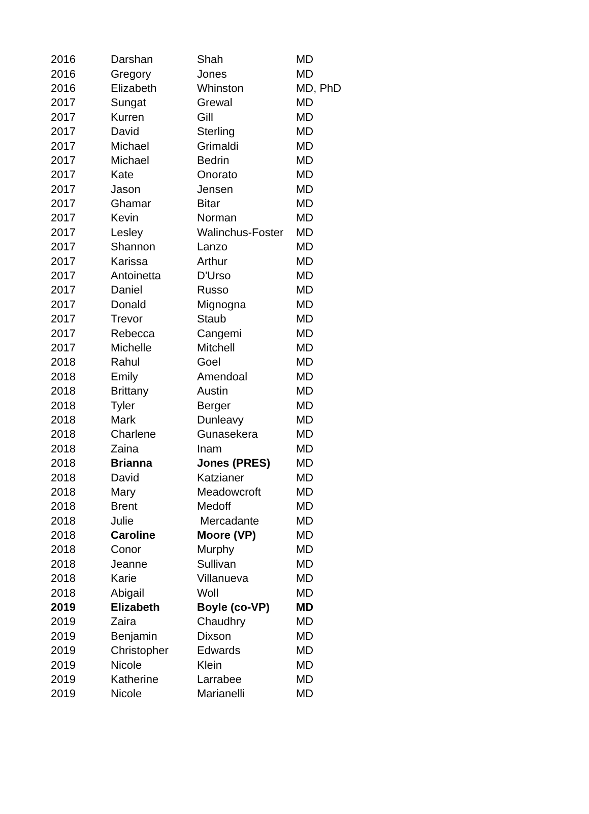| 2016 | Darshan | Shah | MD |
| 2016 | Gregory | Jones | MD |
| 2016 | Elizabeth | Whinston | MD, PhD |
| 2017 | Sungat | Grewal | MD |
| 2017 | Kurren | Gill | MD |
| 2017 | David | Sterling | MD |
| 2017 | Michael | Grimaldi | MD |
| 2017 | Michael | Bedrin | MD |
| 2017 | Kate | Onorato | MD |
| 2017 | Jason | Jensen | MD |
| 2017 | Ghamar | Bitar | MD |
| 2017 | Kevin | Norman | MD |
| 2017 | Lesley | Walinchus-Foster | MD |
| 2017 | Shannon | Lanzo | MD |
| 2017 | Karissa | Arthur | MD |
| 2017 | Antoinetta | D'Urso | MD |
| 2017 | Daniel | Russo | MD |
| 2017 | Donald | Mignogna | MD |
| 2017 | Trevor | Staub | MD |
| 2017 | Rebecca | Cangemi | MD |
| 2017 | Michelle | Mitchell | MD |
| 2018 | Rahul | Goel | MD |
| 2018 | Emily | Amendoal | MD |
| 2018 | Brittany | Austin | MD |
| 2018 | Tyler | Berger | MD |
| 2018 | Mark | Dunleavy | MD |
| 2018 | Charlene | Gunasekera | MD |
| 2018 | Zaina | Inam | MD |
| 2018 | Brianna | Jones (PRES) | MD |
| 2018 | David | Katzianer | MD |
| 2018 | Mary | Meadowcroft | MD |
| 2018 | Brent | Medoff | MD |
| 2018 | Julie | Mercadante | MD |
| 2018 | Caroline | Moore (VP) | MD |
| 2018 | Conor | Murphy | MD |
| 2018 | Jeanne | Sullivan | MD |
| 2018 | Karie | Villanueva | MD |
| 2018 | Abigail | Woll | MD |
| 2019 | Elizabeth | Boyle (co-VP) | MD |
| 2019 | Zaira | Chaudhry | MD |
| 2019 | Benjamin | Dixson | MD |
| 2019 | Christopher | Edwards | MD |
| 2019 | Nicole | Klein | MD |
| 2019 | Katherine | Larrabee | MD |
| 2019 | Nicole | Marianelli | MD |